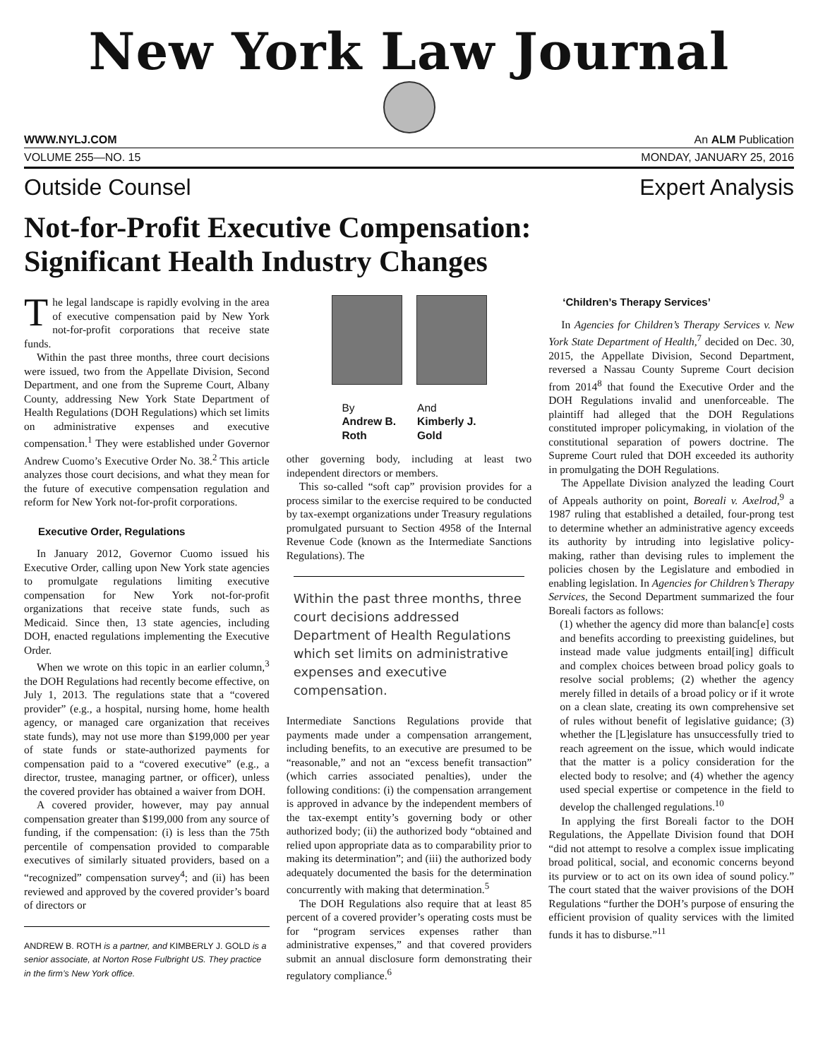New York Law Journal
WWW.NYLJ.COM An ALM Publication
VOLUME 255—NO. 15 MONDAY, JANUARY 25, 2016
Outside Counsel Expert Analysis
Not-for-Profit Executive Compensation:
Significant Health Industry Changes
The legal landscape is rapidly evolving in the area of executive compensation paid by New York not-for-profit corporations that receive state funds.
Within the past three months, three court decisions were issued, two from the Appellate Division, Second Department, and one from the Supreme Court, Albany County, addressing New York State Department of Health Regulations (DOH Regulations) which set limits on administrative expenses and executive compensation.<sup>1</sup> They were established under Governor Andrew Cuomo’s Executive Order No. 38.<sup>2</sup> This article analyzes those court decisions, and what they mean for the future of executive compensation regulation and reform for New York not-for-profit corporations.
Executive Order, Regulations
In January 2012, Governor Cuomo issued his Executive Order, calling upon New York state agencies to promulgate regulations limiting executive compensation for New York not-for-profit organizations that receive state funds, such as Medicaid. Since then, 13 state agencies, including DOH, enacted regulations implementing the Executive Order.
When we wrote on this topic in an earlier column,<sup>3</sup> the DOH Regulations had recently become effective, on July 1, 2013. The regulations state that a “covered provider” (e.g., a hospital, nursing home, home health agency, or managed care organization that receives state funds), may not use more than $199,000 per year of state funds or state-authorized payments for compensation paid to a “covered executive” (e.g., a director, trustee, managing partner, or officer), unless the covered provider has obtained a waiver from DOH.
A covered provider, however, may pay annual compensation greater than $199,000 from any source of funding, if the compensation: (i) is less than the 75th percentile of compensation provided to comparable executives of similarly situated providers, based on a “recognized” compensation survey<sup>4</sup>; and (ii) has been reviewed and approved by the covered provider’s board of directors or
ANDREW B. ROTH is a partner, and KIMBERLY J. GOLD is a senior associate, at Norton Rose Fulbright US. They practice in the firm’s New York office.
By
Andrew B.
Roth
And
Kimberly J.
Gold
other governing body, including at least two independent directors or members.
This so-called “soft cap” provision provides for a process similar to the exercise required to be conducted by tax-exempt organizations under Treasury regulations promulgated pursuant to Section 4958 of the Internal Revenue Code (known as the Intermediate Sanctions Regulations). The
Within the past three months, three court decisions addressed Department of Health Regulations which set limits on administrative expenses and executive compensation.
Intermediate Sanctions Regulations provide that payments made under a compensation arrangement, including benefits, to an executive are presumed to be “reasonable,” and not an “excess benefit transaction” (which carries associated penalties), under the following conditions: (i) the compensation arrangement is approved in advance by the independent members of the tax-exempt entity’s governing body or other authorized body; (ii) the authorized body “obtained and relied upon appropriate data as to comparability prior to making its determination”; and (iii) the authorized body adequately documented the basis for the determination concurrently with making that determination.<sup>5</sup>
The DOH Regulations also require that at least 85 percent of a covered provider’s operating costs must be for “program services expenses rather than administrative expenses,” and that covered providers submit an annual disclosure form demonstrating their regulatory compliance.<sup>6</sup>
‘Children’s Therapy Services’
In Agencies for Children’s Therapy Services v. New York State Department of Health,<sup>7</sup> decided on Dec. 30, 2015, the Appellate Division, Second Department, reversed a Nassau County Supreme Court decision from 2014<sup>8</sup> that found the Executive Order and the DOH Regulations invalid and unenforceable. The plaintiff had alleged that the DOH Regulations constituted improper policymaking, in violation of the constitutional separation of powers doctrine. The Supreme Court ruled that DOH exceeded its authority in promulgating the DOH Regulations.
The Appellate Division analyzed the leading Court of Appeals authority on point, Boreali v. Axelrod,<sup>9</sup> a 1987 ruling that established a detailed, four-prong test to determine whether an administrative agency exceeds its authority by intruding into legislative policy-making, rather than devising rules to implement the policies chosen by the Legislature and embodied in enabling legislation. In Agencies for Children’s Therapy Services, the Second Department summarized the four Boreali factors as follows:
(1) whether the agency did more than balanc[e] costs and benefits according to preexisting guidelines, but instead made value judgments entail[ing] difficult and complex choices between broad policy goals to resolve social problems; (2) whether the agency merely filled in details of a broad policy or if it wrote on a clean slate, creating its own comprehensive set of rules without benefit of legislative guidance; (3) whether the [L]egislature has unsuccessfully tried to reach agreement on the issue, which would indicate that the matter is a policy consideration for the elected body to resolve; and (4) whether the agency used special expertise or competence in the field to develop the challenged regulations.<sup>10</sup>
In applying the first Boreali factor to the DOH Regulations, the Appellate Division found that DOH “did not attempt to resolve a complex issue implicating broad political, social, and economic concerns beyond its purview or to act on its own idea of sound policy.” The court stated that the waiver provisions of the DOH Regulations “further the DOH’s purpose of ensuring the efficient provision of quality services with the limited funds it has to disburse.”<sup>11</sup>